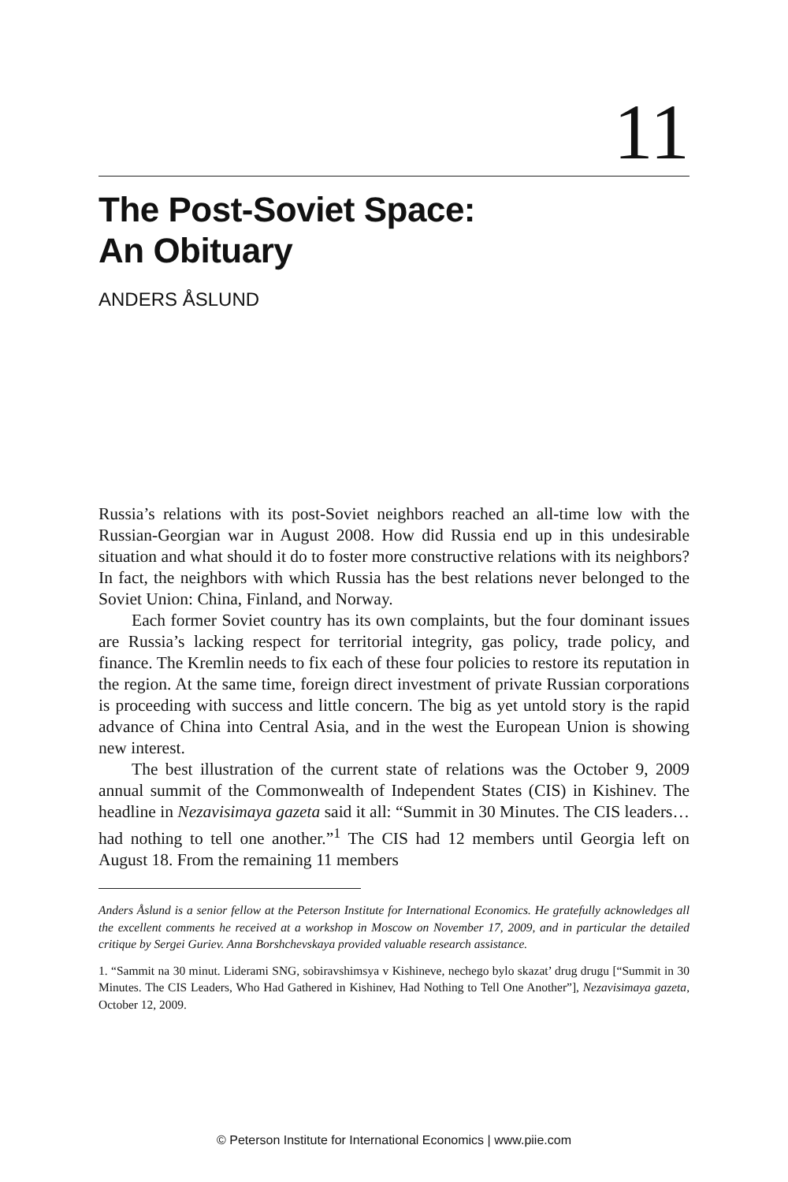11
The Post-Soviet Space:
An Obituary
ANDERS ÅSLUND
Russia’s relations with its post-Soviet neighbors reached an all-time low with the Russian-Georgian war in August 2008. How did Russia end up in this undesirable situation and what should it do to foster more constructive relations with its neighbors? In fact, the neighbors with which Russia has the best relations never belonged to the Soviet Union: China, Finland, and Norway.
Each former Soviet country has its own complaints, but the four dominant issues are Russia’s lacking respect for territorial integrity, gas policy, trade policy, and finance. The Kremlin needs to fix each of these four policies to restore its reputation in the region. At the same time, foreign direct investment of private Russian corporations is proceeding with success and little concern. The big as yet untold story is the rapid advance of China into Central Asia, and in the west the European Union is showing new interest.
The best illustration of the current state of relations was the October 9, 2009 annual summit of the Commonwealth of Independent States (CIS) in Kishinev. The headline in Nezavisimaya gazeta said it all: “Summit in 30 Minutes. The CIS leaders…had nothing to tell one another.”<sup>1</sup> The CIS had 12 members until Georgia left on August 18. From the remaining 11 members
Anders Åslund is a senior fellow at the Peterson Institute for International Economics. He gratefully acknowledges all the excellent comments he received at a workshop in Moscow on November 17, 2009, and in particular the detailed critique by Sergei Guriev. Anna Borshchevskaya provided valuable research assistance.
1. “Sammit na 30 minut. Liderami SNG, sobiravshimsya v Kishineve, nechego bylo skazat’ drug drugu [“Summit in 30 Minutes. The CIS Leaders, Who Had Gathered in Kishinev, Had Nothing to Tell One Another”], Nezavisimaya gazeta, October 12, 2009.
© Peterson Institute for International Economics | www.piie.com